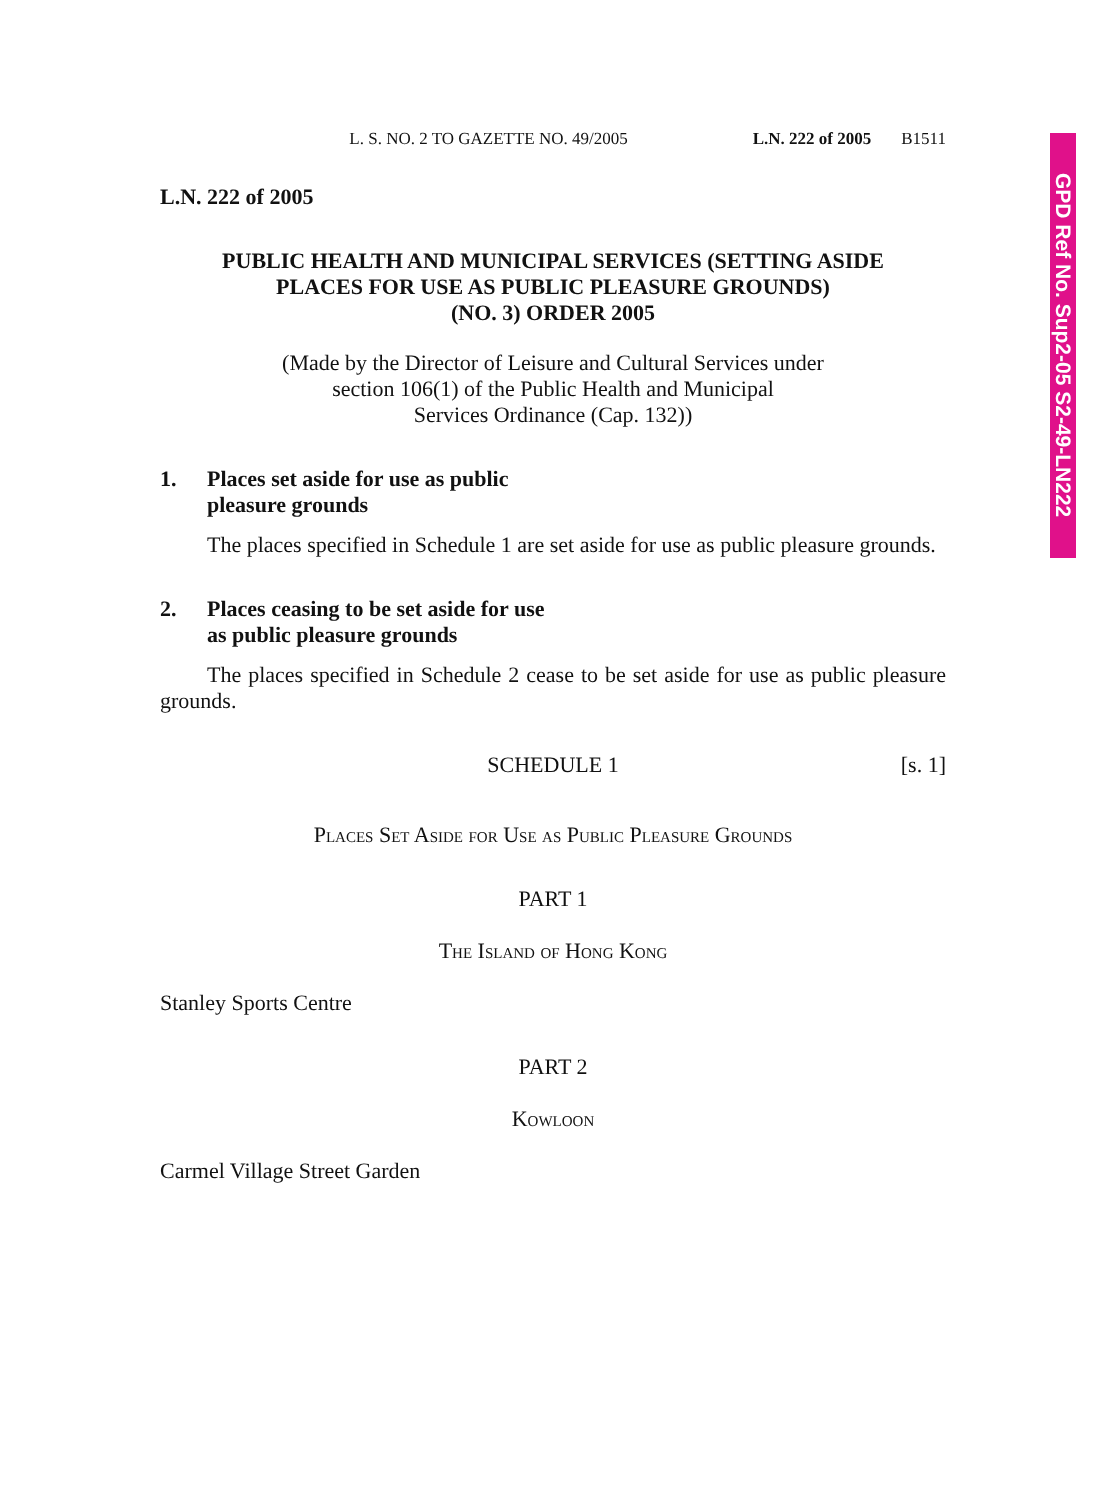GPD Ref No. Sup2-05 S2-49-LN222
L. S. NO. 2 TO GAZETTE NO. 49/2005 L.N. 222 of 2005 B1511
L.N. 222 of 2005
PUBLIC HEALTH AND MUNICIPAL SERVICES (SETTING ASIDE
PLACES FOR USE AS PUBLIC PLEASURE GROUNDS)
(NO. 3) ORDER 2005
(Made by the Director of Leisure and Cultural Services under
section 106(1) of the Public Health and Municipal
Services Ordinance (Cap. 132))
1. Places set aside for use as public
pleasure grounds
The places specified in Schedule 1 are set aside for use as public pleasure grounds.
2. Places ceasing to be set aside for use
as public pleasure grounds
The places specified in Schedule 2 cease to be set aside for use as public pleasure grounds.
SCHEDULE 1 [s. 1]
Places Set Aside for Use as Public Pleasure Grounds
PART 1
The Island of Hong Kong
Stanley Sports Centre
PART 2
Kowloon
Carmel Village Street Garden